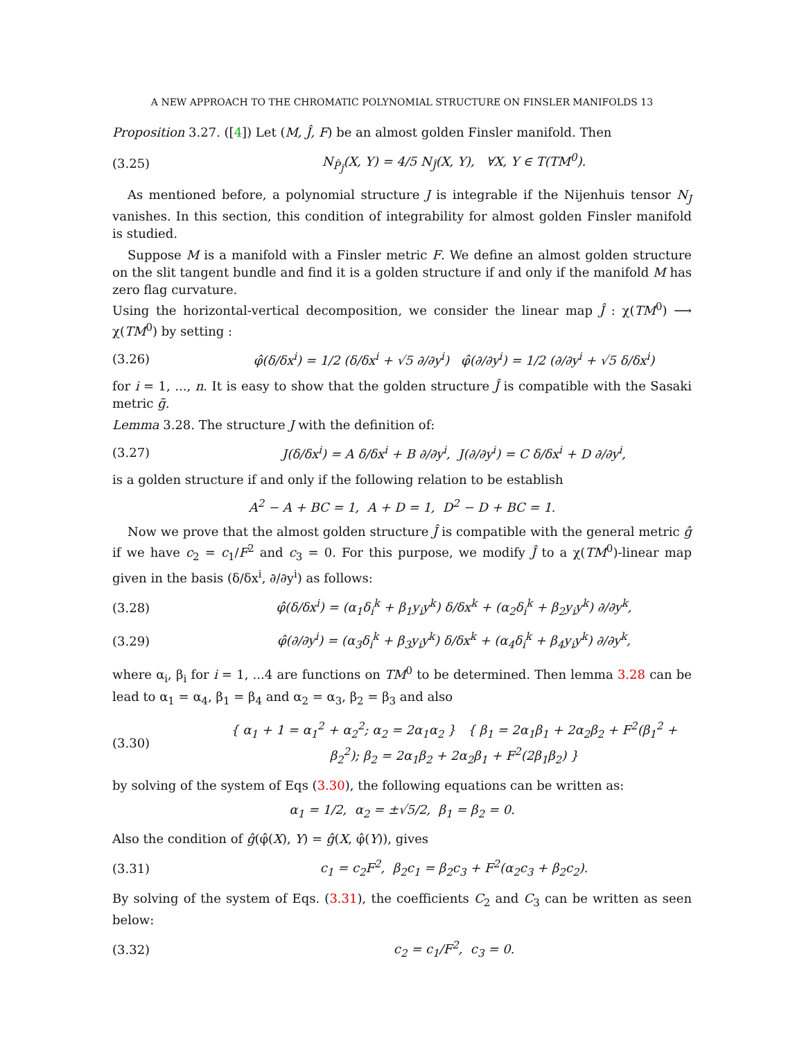A NEW APPROACH TO THE CHROMATIC POLYNOMIAL STRUCTURE ON FINSLER MANIFOLDS 13
Proposition 3.27. ([4]) Let (M, Ĵ, F) be an almost golden Finsler manifold. Then
(3.25) N<sub>P̂<sub>Ĵ</sub></sub>(X, Y) = 4/5 N<sub>Ĵ</sub>(X, Y), ∀X, Y ∈ T(TM<sup>0</sup>).
As mentioned before, a polynomial structure J is integrable if the Nijenhuis tensor N<sub>J</sub> vanishes. In this section, this condition of integrability for almost golden Finsler manifold is studied.
Suppose M is a manifold with a Finsler metric F. We define an almost golden structure on the slit tangent bundle and find it is a golden structure if and only if the manifold M has zero flag curvature.
Using the horizontal-vertical decomposition, we consider the linear map Ĵ : χ(TM<sup>0</sup>) ⟶ χ(TM<sup>0</sup>) by setting :
(3.26) φ̂(δ/δx<sup>i</sup>) = 1/2 (δ/δx<sup>i</sup> + √5 ∂/∂y<sup>i</sup>) φ̂(∂/∂y<sup>i</sup>) = 1/2 (∂/∂y<sup>i</sup> + √5 δ/δx<sup>i</sup>)
for i = 1, ..., n. It is easy to show that the golden structure Ĵ is compatible with the Sasaki metric g̃.
Lemma 3.28. The structure J with the definition of:
(3.27) J(δ/δx<sup>i</sup>) = A δ/δx<sup>i</sup> + B ∂/∂y<sup>i</sup>, J(∂/∂y<sup>i</sup>) = C δ/δx<sup>i</sup> + D ∂/∂y<sup>i</sup>,
is a golden structure if and only if the following relation to be establish
A<sup>2</sup> − A + BC = 1, A + D = 1, D<sup>2</sup> − D + BC = 1.
Now we prove that the almost golden structure Ĵ is compatible with the general metric ĝ if we have c<sub>2</sub> = c<sub>1</sub>/F<sup>2</sup> and c<sub>3</sub> = 0. For this purpose, we modify Ĵ to a χ(TM<sup>0</sup>)-linear map given in the basis (δ/δx<sup>i</sup>, ∂/∂y<sup>i</sup>) as follows:
(3.28) φ̂(δ/δx<sup>i</sup>) = (α<sub>1</sub>δ<sub>i</sub><sup>k</sup> + β<sub>1</sub>y<sub>i</sub>y<sup>k</sup>) δ/δx<sup>k</sup> + (α<sub>2</sub>δ<sub>i</sub><sup>k</sup> + β<sub>2</sub>y<sub>i</sub>y<sup>k</sup>) ∂/∂y<sup>k</sup>,
(3.29) φ̂(∂/∂y<sup>i</sup>) = (α<sub>3</sub>δ<sub>i</sub><sup>k</sup> + β<sub>3</sub>y<sub>i</sub>y<sup>k</sup>) δ/δx<sup>k</sup> + (α<sub>4</sub>δ<sub>i</sub><sup>k</sup> + β<sub>4</sub>y<sub>i</sub>y<sup>k</sup>) ∂/∂y<sup>k</sup>,
where α<sub>i</sub>, β<sub>i</sub> for i = 1, ...4 are functions on TM<sup>0</sup> to be determined. Then lemma 3.28 can be lead to α<sub>1</sub> = α<sub>4</sub>, β<sub>1</sub> = β<sub>4</sub> and α<sub>2</sub> = α<sub>3</sub>, β<sub>2</sub> = β<sub>3</sub> and also
(3.30) { α<sub>1</sub> + 1 = α<sub>1</sub><sup>2</sup> + α<sub>2</sub><sup>2</sup>; α<sub>2</sub> = 2α<sub>1</sub>α<sub>2</sub> } { β<sub>1</sub> = 2α<sub>1</sub>β<sub>1</sub> + 2α<sub>2</sub>β<sub>2</sub> + F<sup>2</sup>(β<sub>1</sub><sup>2</sup> + β<sub>2</sub><sup>2</sup>); β<sub>2</sub> = 2α<sub>1</sub>β<sub>2</sub> + 2α<sub>2</sub>β<sub>1</sub> + F<sup>2</sup>(2β<sub>1</sub>β<sub>2</sub>) }
by solving of the system of Eqs (3.30), the following equations can be written as:
α<sub>1</sub> = 1/2, α<sub>2</sub> = ±√5/2, β<sub>1</sub> = β<sub>2</sub> = 0.
Also the condition of ĝ(φ̂(X), Y) = ĝ(X, φ̂(Y)), gives
(3.31) c<sub>1</sub> = c<sub>2</sub>F<sup>2</sup>, β<sub>2</sub>c<sub>1</sub> = β<sub>2</sub>c<sub>3</sub> + F<sup>2</sup>(α<sub>2</sub>c<sub>3</sub> + β<sub>2</sub>c<sub>2</sub>).
By solving of the system of Eqs. (3.31), the coefficients C<sub>2</sub> and C<sub>3</sub> can be written as seen below:
(3.32) c<sub>2</sub> = c<sub>1</sub>/F<sup>2</sup>, c<sub>3</sub> = 0.